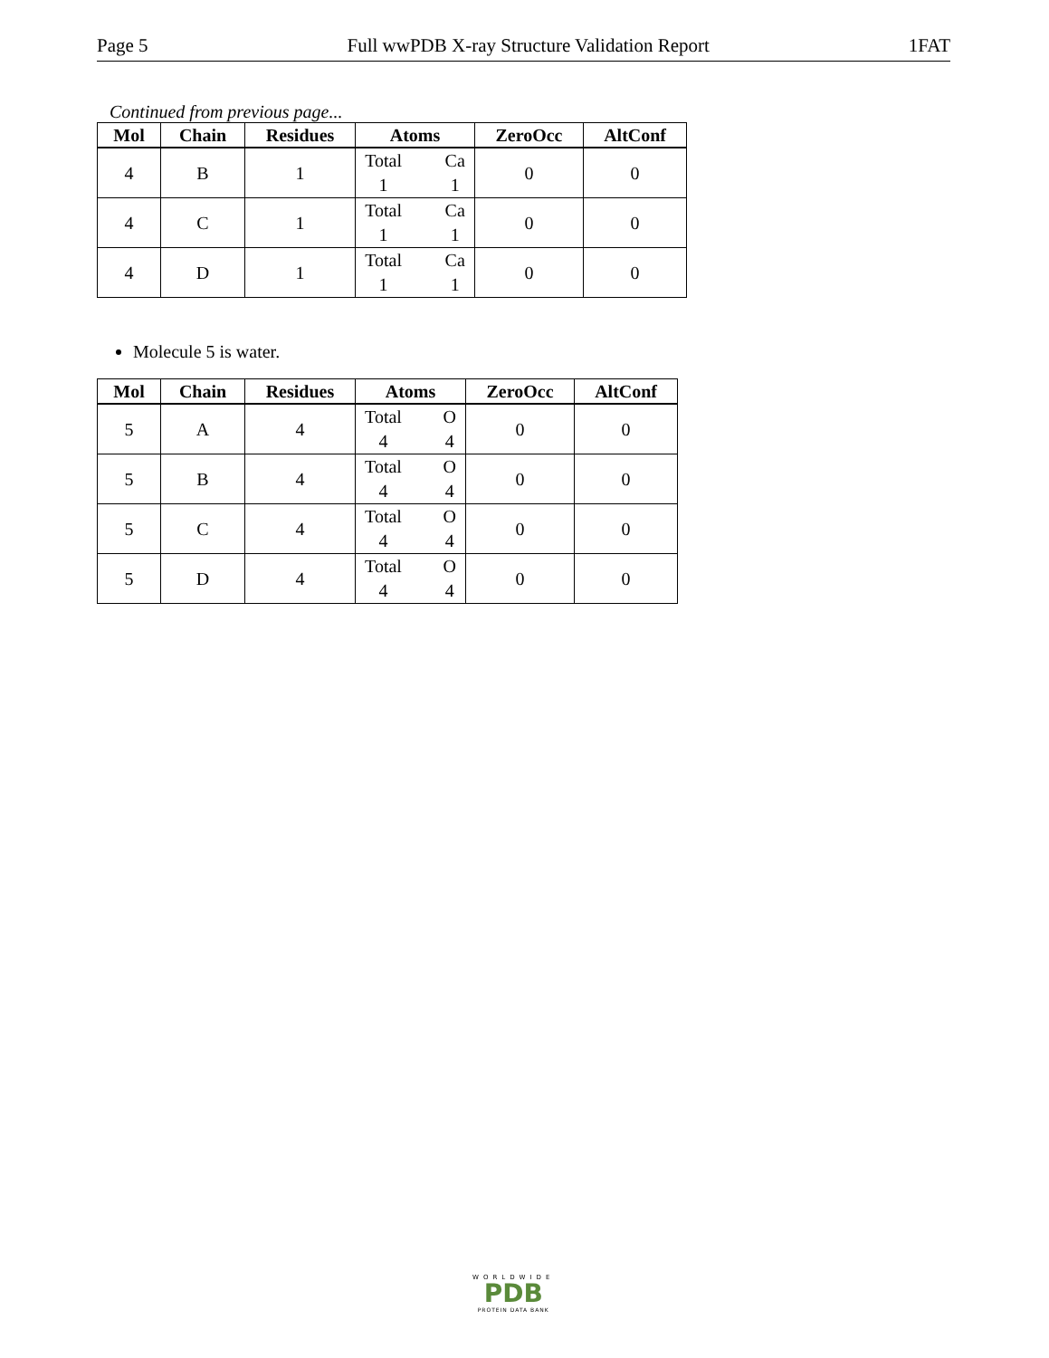Page 5 Full wwPDB X-ray Structure Validation Report 1FAT
Continued from previous page...
| Mol | Chain | Residues | Atoms | ZeroOcc | AltConf |
| --- | --- | --- | --- | --- | --- |
| 4 | B | 1 | Total 1 Ca 1 | 0 | 0 |
| 4 | C | 1 | Total 1 Ca 1 | 0 | 0 |
| 4 | D | 1 | Total 1 Ca 1 | 0 | 0 |
Molecule 5 is water.
| Mol | Chain | Residues | Atoms | ZeroOcc | AltConf |
| --- | --- | --- | --- | --- | --- |
| 5 | A | 4 | Total 4 O 4 | 0 | 0 |
| 5 | B | 4 | Total 4 O 4 | 0 | 0 |
| 5 | C | 4 | Total 4 O 4 | 0 | 0 |
| 5 | D | 4 | Total 4 O 4 | 0 | 0 |
WORLDWIDE
PDB
PROTEIN DATA BANK